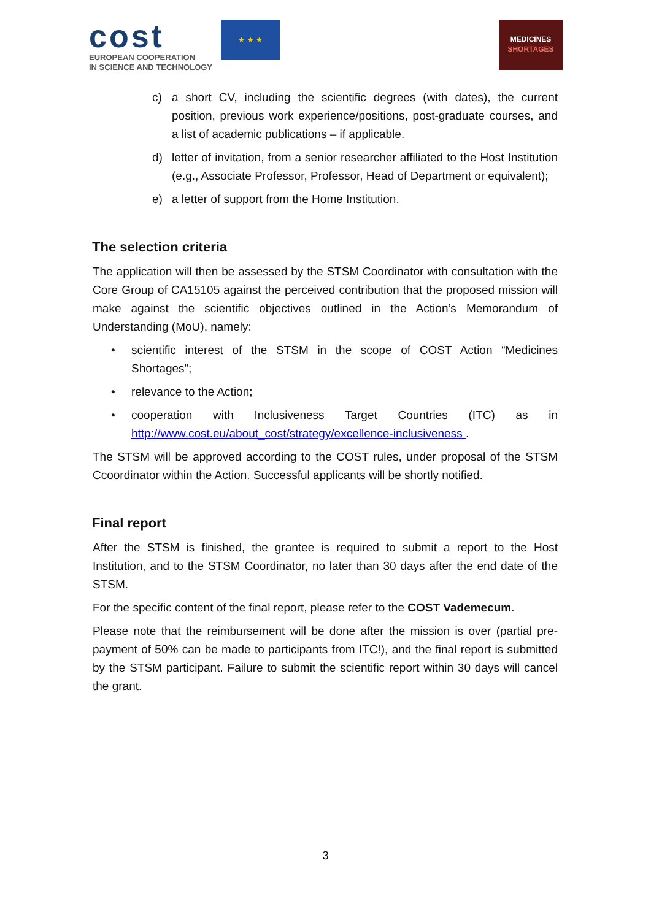cost
EUROPEAN COOPERATION
IN SCIENCE AND TECHNOLOGY
★ ★ ★
MEDICINES
SHORTAGES
c) a short CV, including the scientific degrees (with dates), the current position, previous work experience/positions, post-graduate courses, and a list of academic publications – if applicable.
d) letter of invitation, from a senior researcher affiliated to the Host Institution (e.g., Associate Professor, Professor, Head of Department or equivalent);
e) a letter of support from the Home Institution.
The selection criteria
The application will then be assessed by the STSM Coordinator with consultation with the Core Group of CA15105 against the perceived contribution that the proposed mission will make against the scientific objectives outlined in the Action’s Memorandum of Understanding (MoU), namely:
• scientific interest of the STSM in the scope of COST Action “Medicines Shortages”;
• relevance to the Action;
• cooperation with Inclusiveness Target Countries (ITC) as in http://www.cost.eu/about_cost/strategy/excellence-inclusiveness .
The STSM will be approved according to the COST rules, under proposal of the STSM Ccoordinator within the Action. Successful applicants will be shortly notified.
Final report
After the STSM is finished, the grantee is required to submit a report to the Host Institution, and to the STSM Coordinator, no later than 30 days after the end date of the STSM.
For the specific content of the final report, please refer to the COST Vademecum.
Please note that the reimbursement will be done after the mission is over (partial pre-payment of 50% can be made to participants from ITC!), and the final report is submitted by the STSM participant. Failure to submit the scientific report within 30 days will cancel the grant.
3